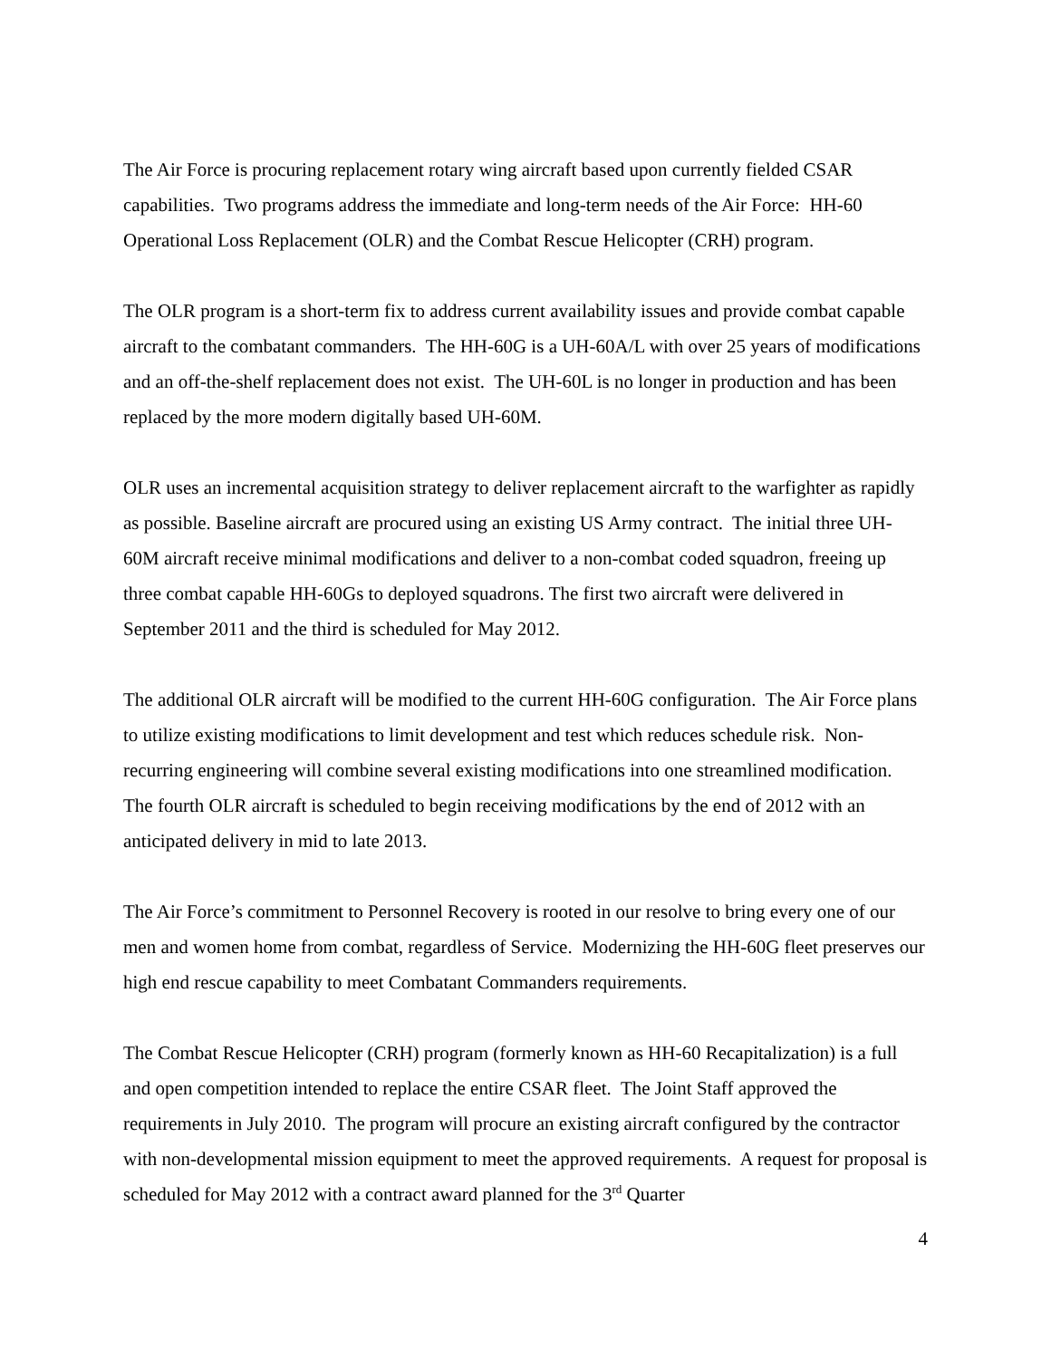The Air Force is procuring replacement rotary wing aircraft based upon currently fielded CSAR capabilities. Two programs address the immediate and long-term needs of the Air Force: HH-60 Operational Loss Replacement (OLR) and the Combat Rescue Helicopter (CRH) program.
The OLR program is a short-term fix to address current availability issues and provide combat capable aircraft to the combatant commanders. The HH-60G is a UH-60A/L with over 25 years of modifications and an off-the-shelf replacement does not exist. The UH-60L is no longer in production and has been replaced by the more modern digitally based UH-60M.
OLR uses an incremental acquisition strategy to deliver replacement aircraft to the warfighter as rapidly as possible. Baseline aircraft are procured using an existing US Army contract. The initial three UH-60M aircraft receive minimal modifications and deliver to a non-combat coded squadron, freeing up three combat capable HH-60Gs to deployed squadrons. The first two aircraft were delivered in September 2011 and the third is scheduled for May 2012.
The additional OLR aircraft will be modified to the current HH-60G configuration. The Air Force plans to utilize existing modifications to limit development and test which reduces schedule risk. Non-recurring engineering will combine several existing modifications into one streamlined modification. The fourth OLR aircraft is scheduled to begin receiving modifications by the end of 2012 with an anticipated delivery in mid to late 2013.
The Air Force’s commitment to Personnel Recovery is rooted in our resolve to bring every one of our men and women home from combat, regardless of Service. Modernizing the HH-60G fleet preserves our high end rescue capability to meet Combatant Commanders requirements.
The Combat Rescue Helicopter (CRH) program (formerly known as HH-60 Recapitalization) is a full and open competition intended to replace the entire CSAR fleet. The Joint Staff approved the requirements in July 2010. The program will procure an existing aircraft configured by the contractor with non-developmental mission equipment to meet the approved requirements. A request for proposal is scheduled for May 2012 with a contract award planned for the 3<sup>rd</sup> Quarter
4